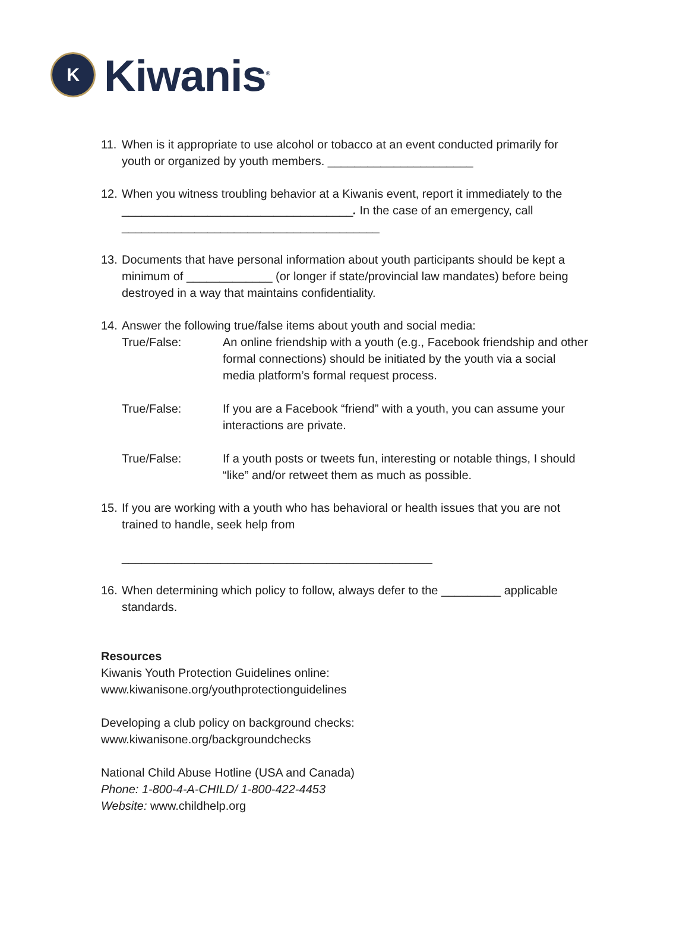K
Kiwanis<sup>®</sup>
11.
When is it appropriate to use alcohol or tobacco at an event conducted primarily for youth or organized by youth members. ______________________
12.
When you witness troubling behavior at a Kiwanis event, report it immediately to the ___________________________________. In the case of an emergency, call _______________________________________
13.
Documents that have personal information about youth participants should be kept a minimum of _____________ (or longer if state/provincial law mandates) before being destroyed in a way that maintains confidentiality.
14.
Answer the following true/false items about youth and social media:
True/False: An online friendship with a youth (e.g., Facebook friendship and other formal connections) should be initiated by the youth via a social media platform’s formal request process.
True/False: If you are a Facebook “friend” with a youth, you can assume your interactions are private.
True/False: If a youth posts or tweets fun, interesting or notable things, I should “like” and/or retweet them as much as possible.
15.
If you are working with a youth who has behavioral or health issues that you are not trained to handle, seek help from
_______________________________________________
16.
When determining which policy to follow, always defer to the _________ applicable standards.
Resources
Kiwanis Youth Protection Guidelines online:
www.kiwanisone.org/youthprotectionguidelines
Developing a club policy on background checks:
www.kiwanisone.org/backgroundchecks
National Child Abuse Hotline (USA and Canada)
Phone: 1-800-4-A-CHILD/ 1-800-422-4453
Website: www.childhelp.org